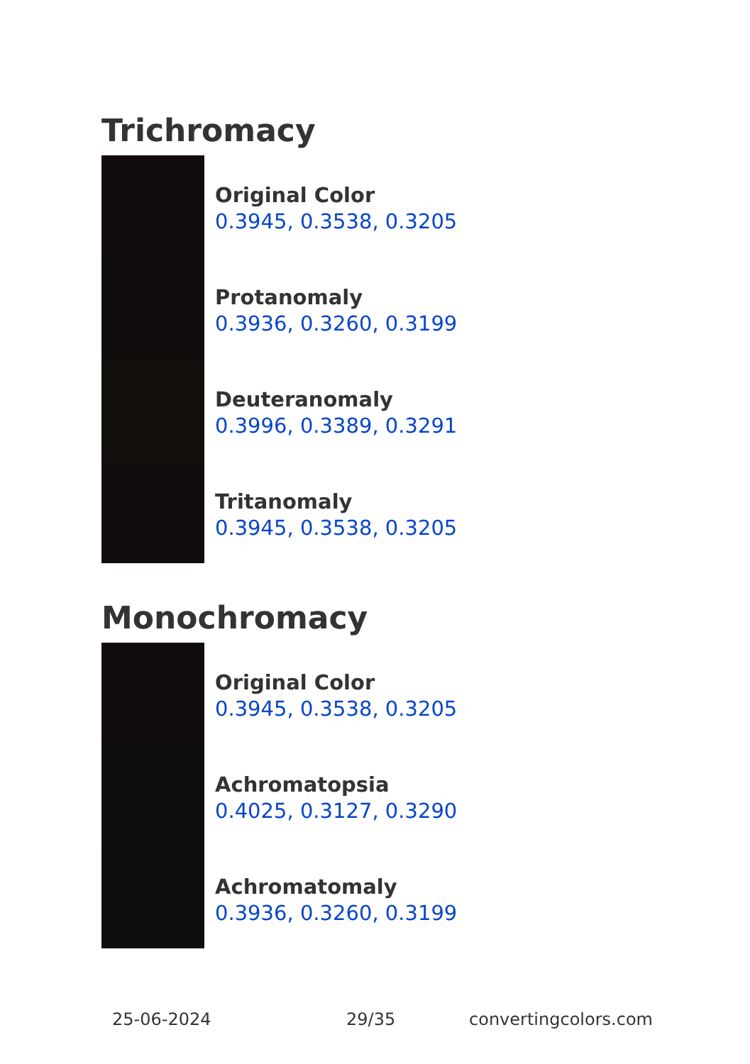Trichromacy
Original Color
0.3945, 0.3538, 0.3205
Protanomaly
0.3936, 0.3260, 0.3199
Deuteranomaly
0.3996, 0.3389, 0.3291
Tritanomaly
0.3945, 0.3538, 0.3205
Monochromacy
Original Color
0.3945, 0.3538, 0.3205
Achromatopsia
0.4025, 0.3127, 0.3290
Achromatomaly
0.3936, 0.3260, 0.3199
25-06-2024 29/35 convertingcolors.com